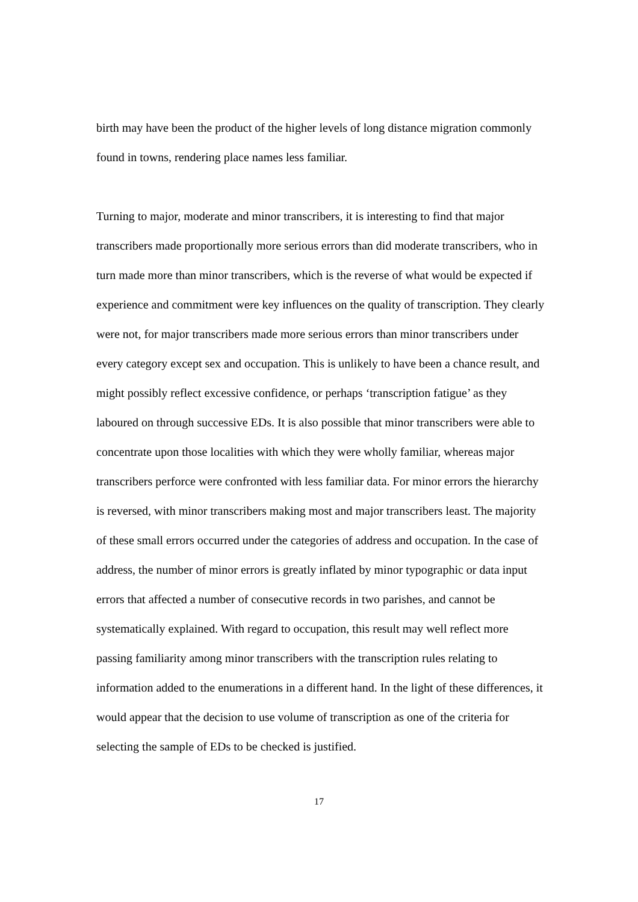birth may have been the product of the higher levels of long distance migration commonly found in towns, rendering place names less familiar.
Turning to major, moderate and minor transcribers, it is interesting to find that major transcribers made proportionally more serious errors than did moderate transcribers, who in turn made more than minor transcribers, which is the reverse of what would be expected if experience and commitment were key influences on the quality of transcription. They clearly were not, for major transcribers made more serious errors than minor transcribers under every category except sex and occupation. This is unlikely to have been a chance result, and might possibly reflect excessive confidence, or perhaps ‘transcription fatigue’ as they laboured on through successive EDs. It is also possible that minor transcribers were able to concentrate upon those localities with which they were wholly familiar, whereas major transcribers perforce were confronted with less familiar data. For minor errors the hierarchy is reversed, with minor transcribers making most and major transcribers least. The majority of these small errors occurred under the categories of address and occupation. In the case of address, the number of minor errors is greatly inflated by minor typographic or data input errors that affected a number of consecutive records in two parishes, and cannot be systematically explained. With regard to occupation, this result may well reflect more passing familiarity among minor transcribers with the transcription rules relating to information added to the enumerations in a different hand. In the light of these differences, it would appear that the decision to use volume of transcription as one of the criteria for selecting the sample of EDs to be checked is justified.
17